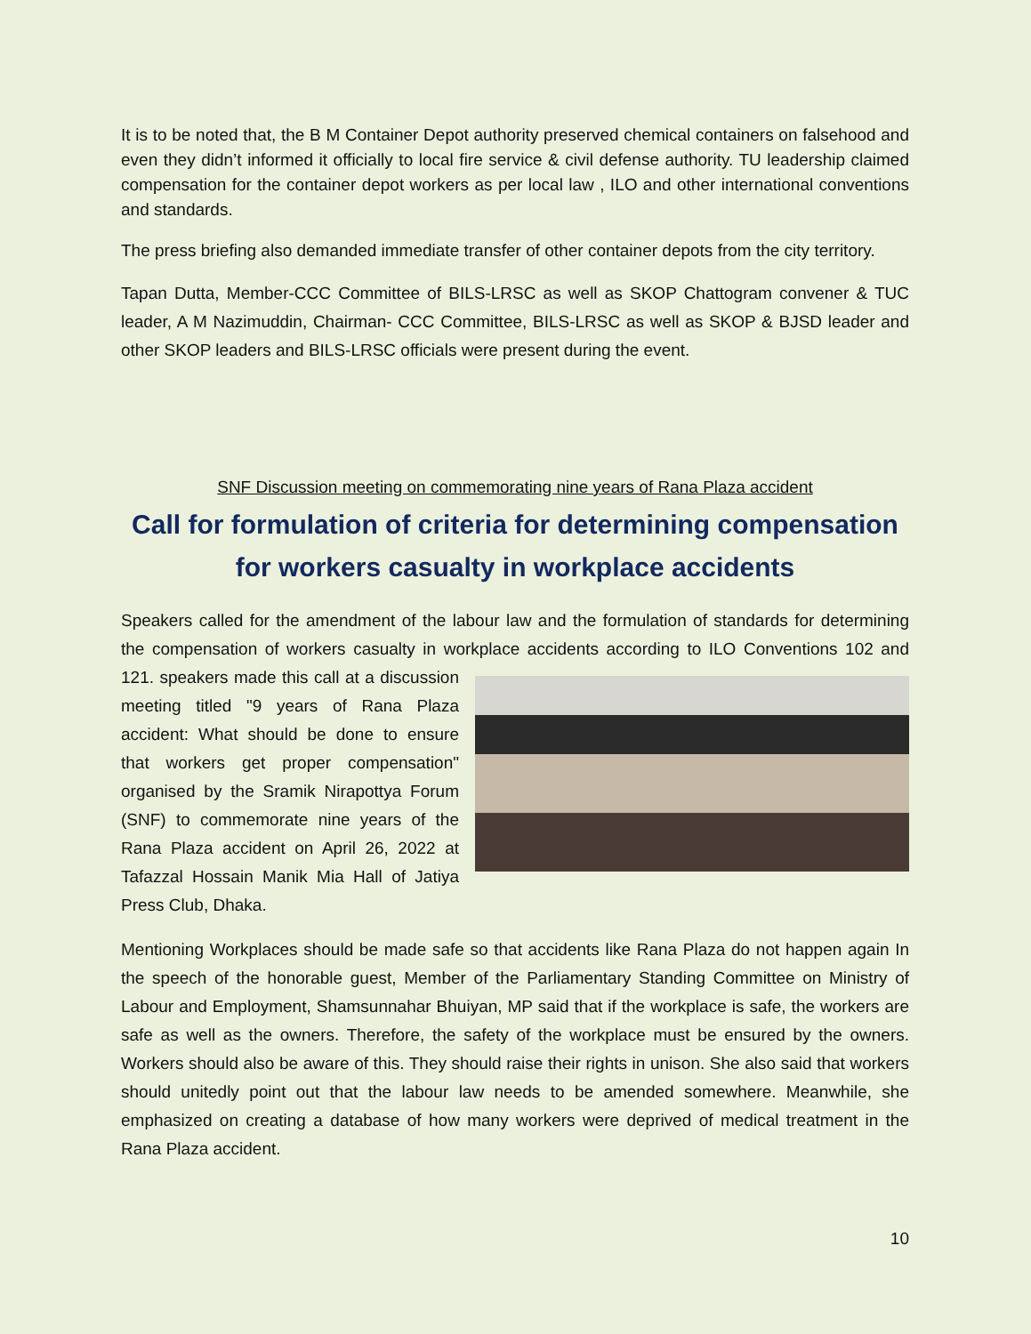It is to be noted that, the B M Container Depot authority preserved chemical containers on falsehood and even they didn’t informed it officially to local fire service & civil defense authority. TU leadership claimed compensation for the container depot workers as per local law , ILO and other international conventions and standards.
The press briefing also demanded immediate transfer of other container depots from the city territory.
Tapan Dutta, Member-CCC Committee of BILS-LRSC as well as SKOP Chattogram convener & TUC leader, A M Nazimuddin, Chairman- CCC Committee, BILS-LRSC as well as SKOP & BJSD leader and other SKOP leaders and BILS-LRSC officials were present during the event.
SNF Discussion meeting on commemorating nine years of Rana Plaza accident
Call for formulation of criteria for determining compensation for workers casualty in workplace accidents
Speakers called for the amendment of the labour law and the formulation of standards for determining the compensation of workers casualty in workplace accidents according to ILO Conventions 102 and 121. speakers made this call at a discussion meeting titled "9 years of Rana Plaza accident: What should be done to ensure that workers get proper compensation" organised by the Sramik Nirapottya Forum (SNF) to commemorate nine years of the Rana Plaza accident on April 26, 2022 at Tafazzal Hossain Manik Mia Hall of Jatiya Press Club, Dhaka.
Mentioning Workplaces should be made safe so that accidents like Rana Plaza do not happen again In the speech of the honorable guest, Member of the Parliamentary Standing Committee on Ministry of Labour and Employment, Shamsunnahar Bhuiyan, MP said that if the workplace is safe, the workers are safe as well as the owners. Therefore, the safety of the workplace must be ensured by the owners. Workers should also be aware of this. They should raise their rights in unison. She also said that workers should unitedly point out that the labour law needs to be amended somewhere. Meanwhile, she emphasized on creating a database of how many workers were deprived of medical treatment in the Rana Plaza accident.
10